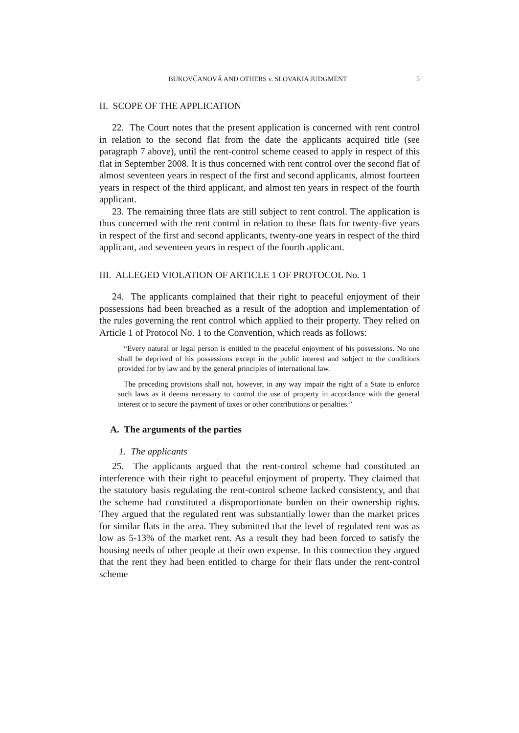BUKOVČANOVÁ AND OTHERS v. SLOVAKIA JUDGMENT 5
II. SCOPE OF THE APPLICATION
22. The Court notes that the present application is concerned with rent control in relation to the second flat from the date the applicants acquired title (see paragraph 7 above), until the rent-control scheme ceased to apply in respect of this flat in September 2008. It is thus concerned with rent control over the second flat of almost seventeen years in respect of the first and second applicants, almost fourteen years in respect of the third applicant, and almost ten years in respect of the fourth applicant.
23. The remaining three flats are still subject to rent control. The application is thus concerned with the rent control in relation to these flats for twenty-five years in respect of the first and second applicants, twenty-one years in respect of the third applicant, and seventeen years in respect of the fourth applicant.
III. ALLEGED VIOLATION OF ARTICLE 1 OF PROTOCOL No. 1
24. The applicants complained that their right to peaceful enjoyment of their possessions had been breached as a result of the adoption and implementation of the rules governing the rent control which applied to their property. They relied on Article 1 of Protocol No. 1 to the Convention, which reads as follows:
“Every natural or legal person is entitled to the peaceful enjoyment of his possessions. No one shall be deprived of his possessions except in the public interest and subject to the conditions provided for by law and by the general principles of international law.
The preceding provisions shall not, however, in any way impair the right of a State to enforce such laws as it deems necessary to control the use of property in accordance with the general interest or to secure the payment of taxes or other contributions or penalties.”
A. The arguments of the parties
1. The applicants
25. The applicants argued that the rent-control scheme had constituted an interference with their right to peaceful enjoyment of property. They claimed that the statutory basis regulating the rent-control scheme lacked consistency, and that the scheme had constituted a disproportionate burden on their ownership rights. They argued that the regulated rent was substantially lower than the market prices for similar flats in the area. They submitted that the level of regulated rent was as low as 5-13% of the market rent. As a result they had been forced to satisfy the housing needs of other people at their own expense. In this connection they argued that the rent they had been entitled to charge for their flats under the rent-control scheme